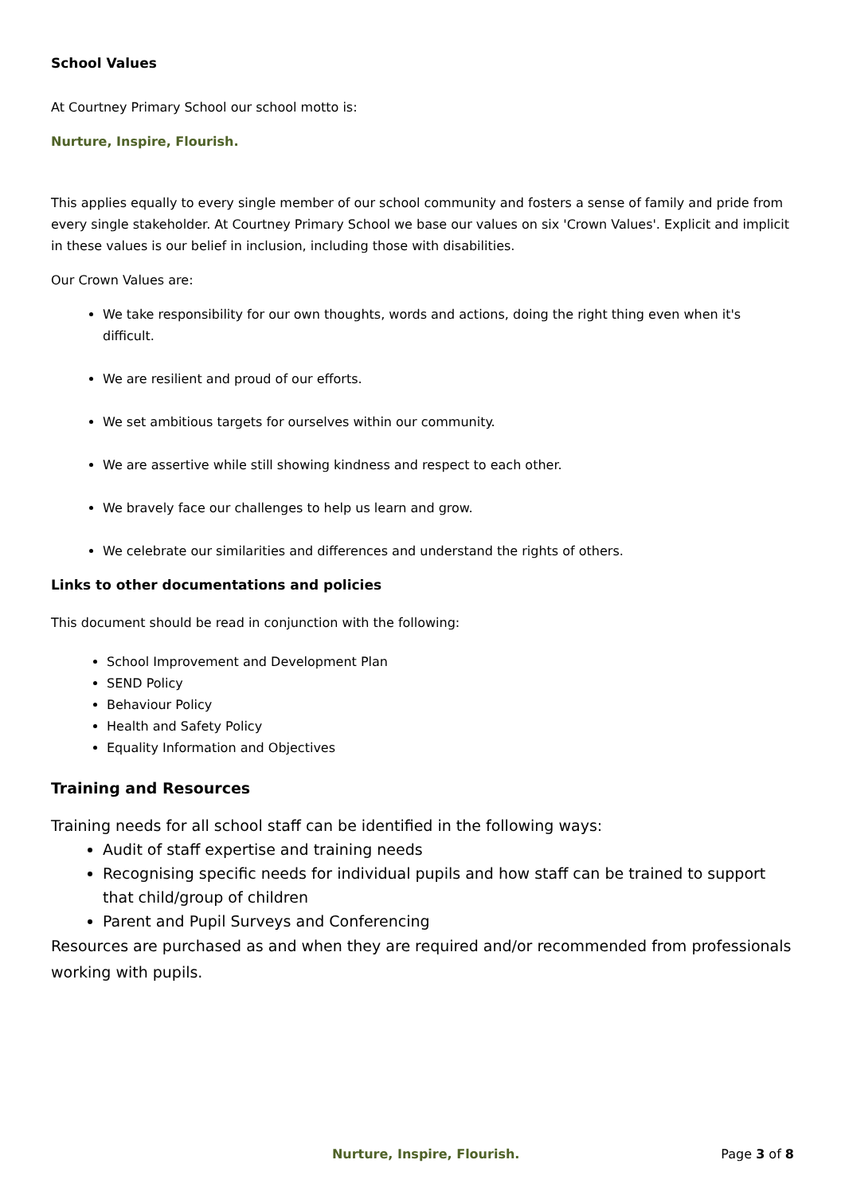School Values
At Courtney Primary School our school motto is:
Nurture, Inspire, Flourish.
This applies equally to every single member of our school community and fosters a sense of family and pride from every single stakeholder. At Courtney Primary School we base our values on six 'Crown Values'. Explicit and implicit in these values is our belief in inclusion, including those with disabilities.
Our Crown Values are:
We take responsibility for our own thoughts, words and actions, doing the right thing even when it's difficult.
We are resilient and proud of our efforts.
We set ambitious targets for ourselves within our community.
We are assertive while still showing kindness and respect to each other.
We bravely face our challenges to help us learn and grow.
We celebrate our similarities and differences and understand the rights of others.
Links to other documentations and policies
This document should be read in conjunction with the following:
School Improvement and Development Plan
SEND Policy
Behaviour Policy
Health and Safety Policy
Equality Information and Objectives
Training and Resources
Training needs for all school staff can be identified in the following ways:
Audit of staff expertise and training needs
Recognising specific needs for individual pupils and how staff can be trained to support that child/group of children
Parent and Pupil Surveys and Conferencing
Resources are purchased as and when they are required and/or recommended from professionals working with pupils.
Nurture, Inspire, Flourish. Page 3 of 8